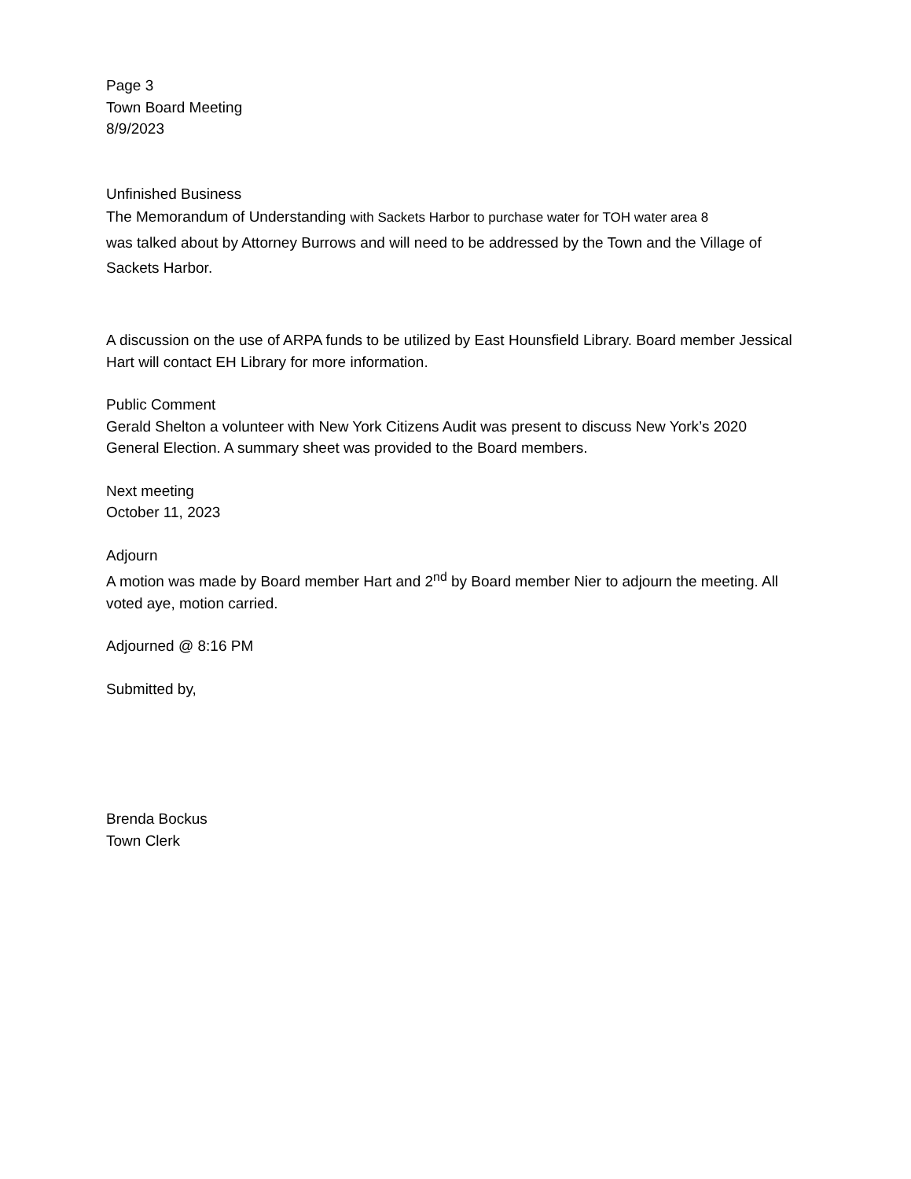Page 3
Town Board Meeting
8/9/2023
Unfinished Business
The Memorandum of Understanding with Sackets Harbor to purchase water for TOH water area 8
was talked about by Attorney Burrows and will need to be addressed by the Town and the Village of Sackets Harbor.
A discussion on the use of ARPA funds to be utilized by East Hounsfield Library. Board member Jessical Hart will contact EH Library for more information.
Public Comment
Gerald Shelton a volunteer with New York Citizens Audit was present to discuss New York’s 2020 General Election. A summary sheet was provided to the Board members.
Next meeting
October 11, 2023
Adjourn
A motion was made by Board member Hart and 2<sup>nd</sup> by Board member Nier to adjourn the meeting. All voted aye, motion carried.
Adjourned @ 8:16 PM
Submitted by,
Brenda Bockus
Town Clerk